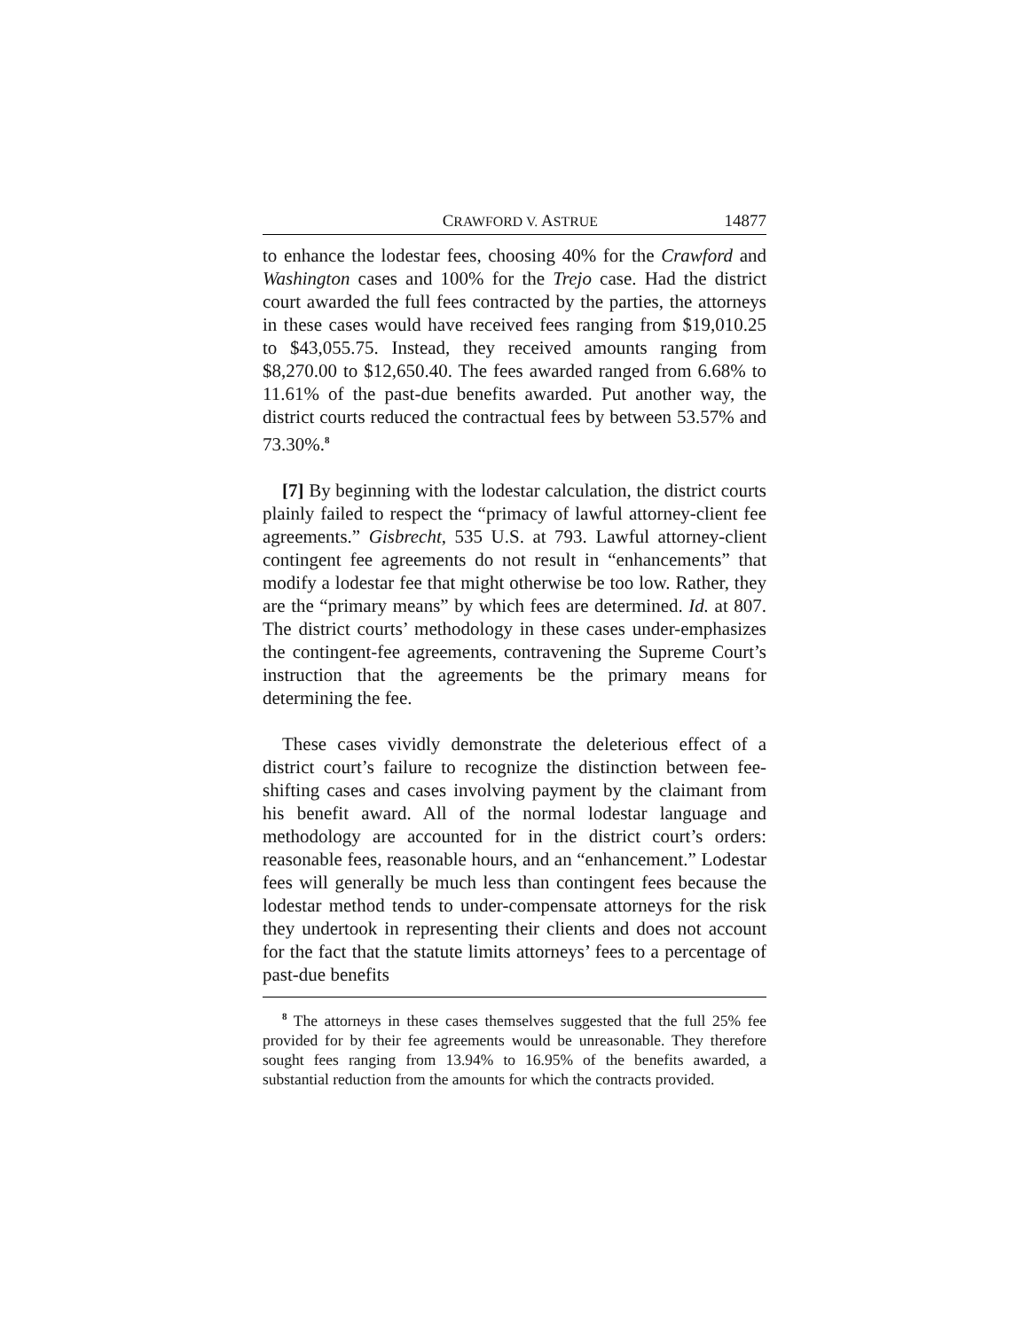CRAWFORD V. ASTRUE 14877
to enhance the lodestar fees, choosing 40% for the Crawford and Washington cases and 100% for the Trejo case. Had the district court awarded the full fees contracted by the parties, the attorneys in these cases would have received fees ranging from $19,010.25 to $43,055.75. Instead, they received amounts ranging from $8,270.00 to $12,650.40. The fees awarded ranged from 6.68% to 11.61% of the past-due benefits awarded. Put another way, the district courts reduced the contractual fees by between 53.57% and 73.30%.<sup>8</sup>
[7] By beginning with the lodestar calculation, the district courts plainly failed to respect the “primacy of lawful attorney-client fee agreements.” Gisbrecht, 535 U.S. at 793. Lawful attorney-client contingent fee agreements do not result in “enhancements” that modify a lodestar fee that might otherwise be too low. Rather, they are the “primary means” by which fees are determined. Id. at 807. The district courts’ methodology in these cases under-emphasizes the contingent-fee agreements, contravening the Supreme Court’s instruction that the agreements be the primary means for determining the fee.
These cases vividly demonstrate the deleterious effect of a district court’s failure to recognize the distinction between fee-shifting cases and cases involving payment by the claimant from his benefit award. All of the normal lodestar language and methodology are accounted for in the district court’s orders: reasonable fees, reasonable hours, and an “enhancement.” Lodestar fees will generally be much less than contingent fees because the lodestar method tends to under-compensate attorneys for the risk they undertook in representing their clients and does not account for the fact that the statute limits attorneys’ fees to a percentage of past-due benefits
<sup>8</sup> The attorneys in these cases themselves suggested that the full 25% fee provided for by their fee agreements would be unreasonable. They therefore sought fees ranging from 13.94% to 16.95% of the benefits awarded, a substantial reduction from the amounts for which the contracts provided.